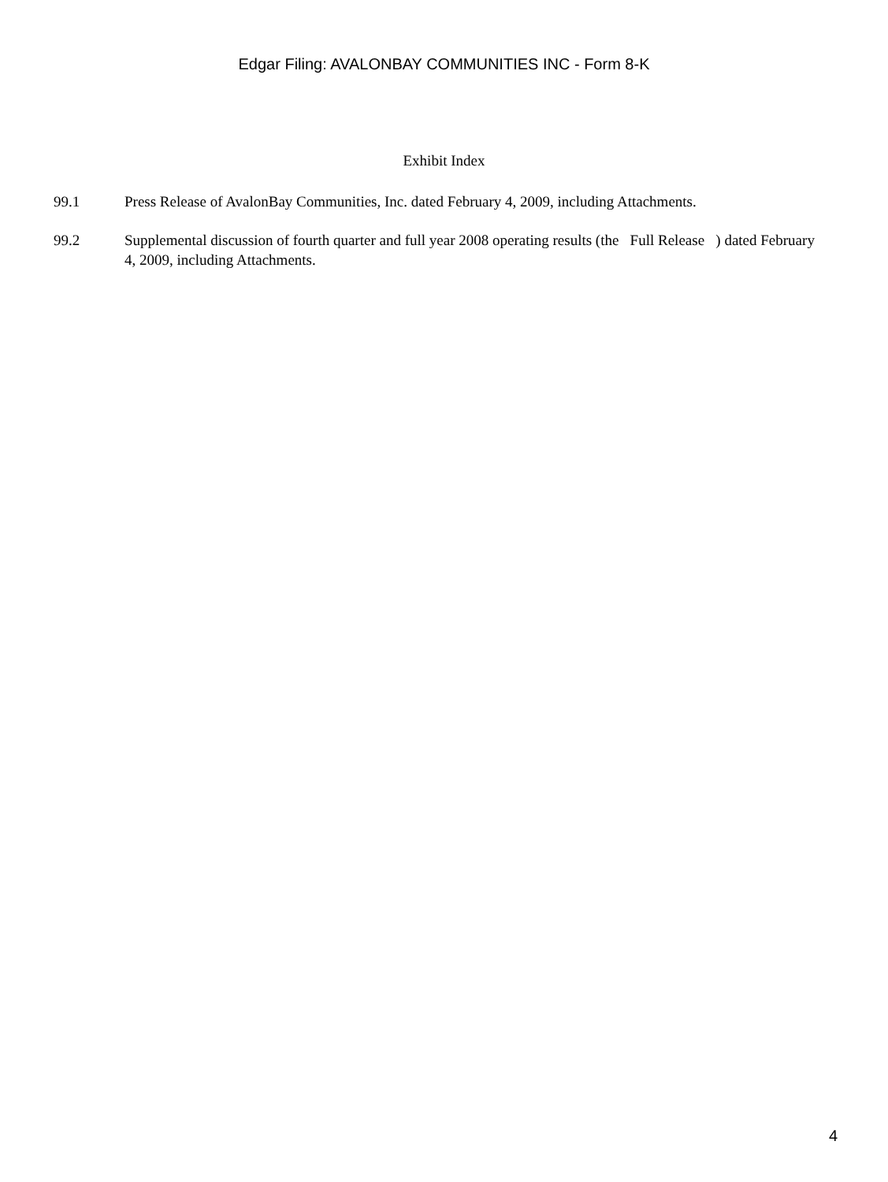Edgar Filing: AVALONBAY COMMUNITIES INC - Form 8-K
Exhibit Index
99.1 Press Release of AvalonBay Communities, Inc. dated February 4, 2009, including Attachments.
99.2 Supplemental discussion of fourth quarter and full year 2008 operating results (the Full Release ) dated February 4, 2009, including Attachments.
4